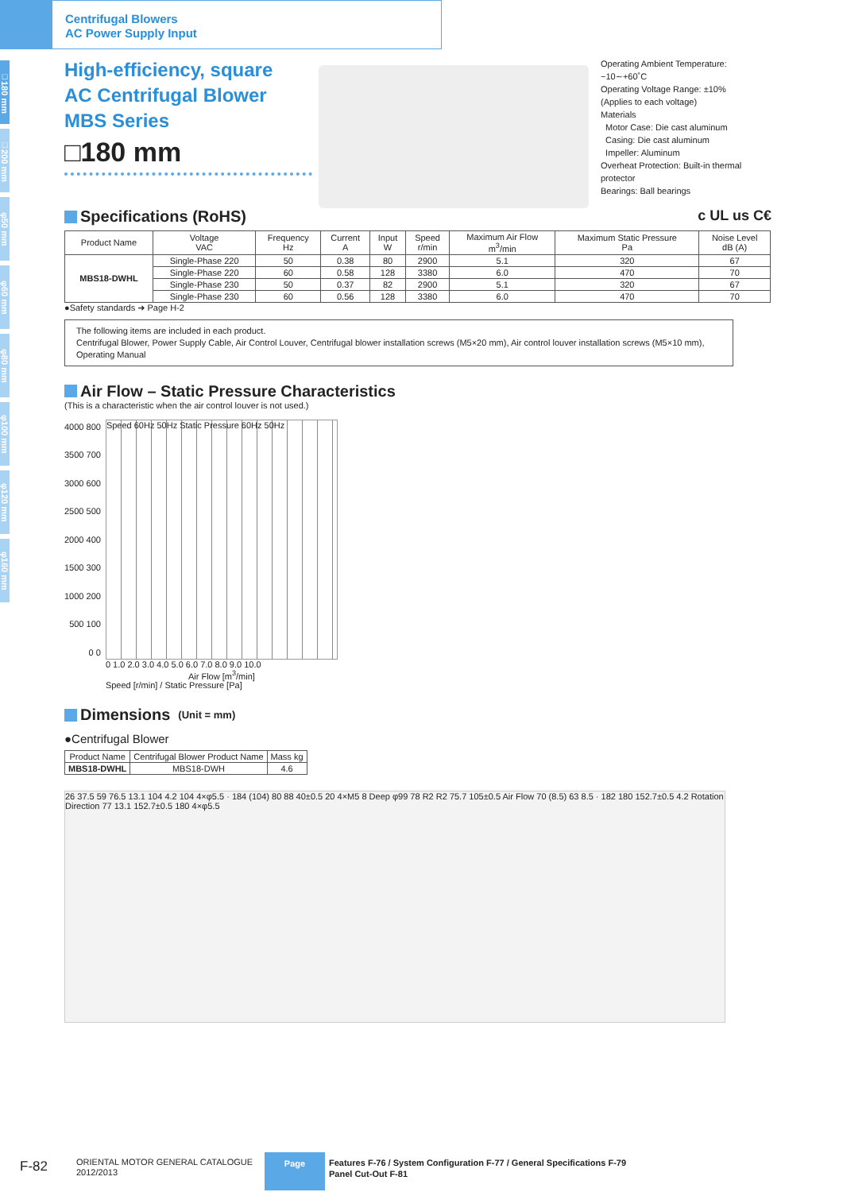Centrifugal Blowers
AC Power Supply Input
□180 mm
□200 mm
φ50 mm
φ60 mm
φ80 mm
φ100 mm
φ120 mm
φ160 mm
High-efficiency, square
AC Centrifugal Blower
MBS Series
□180 mm
Operating Ambient Temperature: −10∼+60˚C
Operating Voltage Range: ±10%
(Applies to each voltage)
Materials
Motor Case: Die cast aluminum
Casing: Die cast aluminum
Impeller: Aluminum
Overheat Protection: Built-in thermal protector
Bearings: Ball bearings
Specifications (RoHS) c UL us C€
| Product Name | Voltage VAC | Frequency Hz | Current A | Input W | Speed r/min | Maximum Air Flow m<sup>3</sup>/min | Maximum Static Pressure Pa | Noise Level dB (A) |
| --- | --- | --- | --- | --- | --- | --- | --- | --- |
| MBS18-DWHL | Single-Phase 220 | 50 | 0.38 | 80 | 2900 | 5.1 | 320 | 67 |
| | Single-Phase 220 | 60 | 0.58 | 128 | 3380 | 6.0 | 470 | 70 |
| | Single-Phase 230 | 50 | 0.37 | 82 | 2900 | 5.1 | 320 | 67 |
| | Single-Phase 230 | 60 | 0.56 | 128 | 3380 | 6.0 | 470 | 70 |
●Safety standards ➜ Page H-2
The following items are included in each product.
Centrifugal Blower, Power Supply Cable, Air Control Louver, Centrifugal blower installation screws (M5×20 mm), Air control louver installation screws (M5×10 mm), Operating Manual
Air Flow – Static Pressure Characteristics
(This is a characteristic when the air control louver is not used.)
4000 800
3500 700
3000 600
2500 500
2000 400
1500 300
1000 200
500 100
0 0
Speed 60Hz 50Hz Static Pressure 60Hz 50Hz
0 1.0 2.0 3.0 4.0 5.0 6.0 7.0 8.0 9.0 10.0
Air Flow [m<sup>3</sup>/min]
Speed [r/min] / Static Pressure [Pa]
Dimensions (Unit = mm)
●Centrifugal Blower
| Product Name | Centrifugal Blower Product Name | Mass kg |
| --- | --- | --- |
| MBS18-DWHL | MBS18-DWH | 4.6 |
26 37.5 59 76.5 13.1 104 4.2 104 4×φ5.5 · 184 (104) 80 88 40±0.5 20 4×M5 8 Deep φ99 78 R2 R2 75.7 105±0.5 Air Flow 70 (8.5) 63 8.5 · 182 180 152.7±0.5 4.2 Rotation Direction 77 13.1 152.7±0.5 180 4×φ5.5
F-82 ORIENTAL MOTOR GENERAL CATALOGUE
2012/2013
Page Features F-76 / System Configuration F-77 / General Specifications F-79
Panel Cut-Out F-81